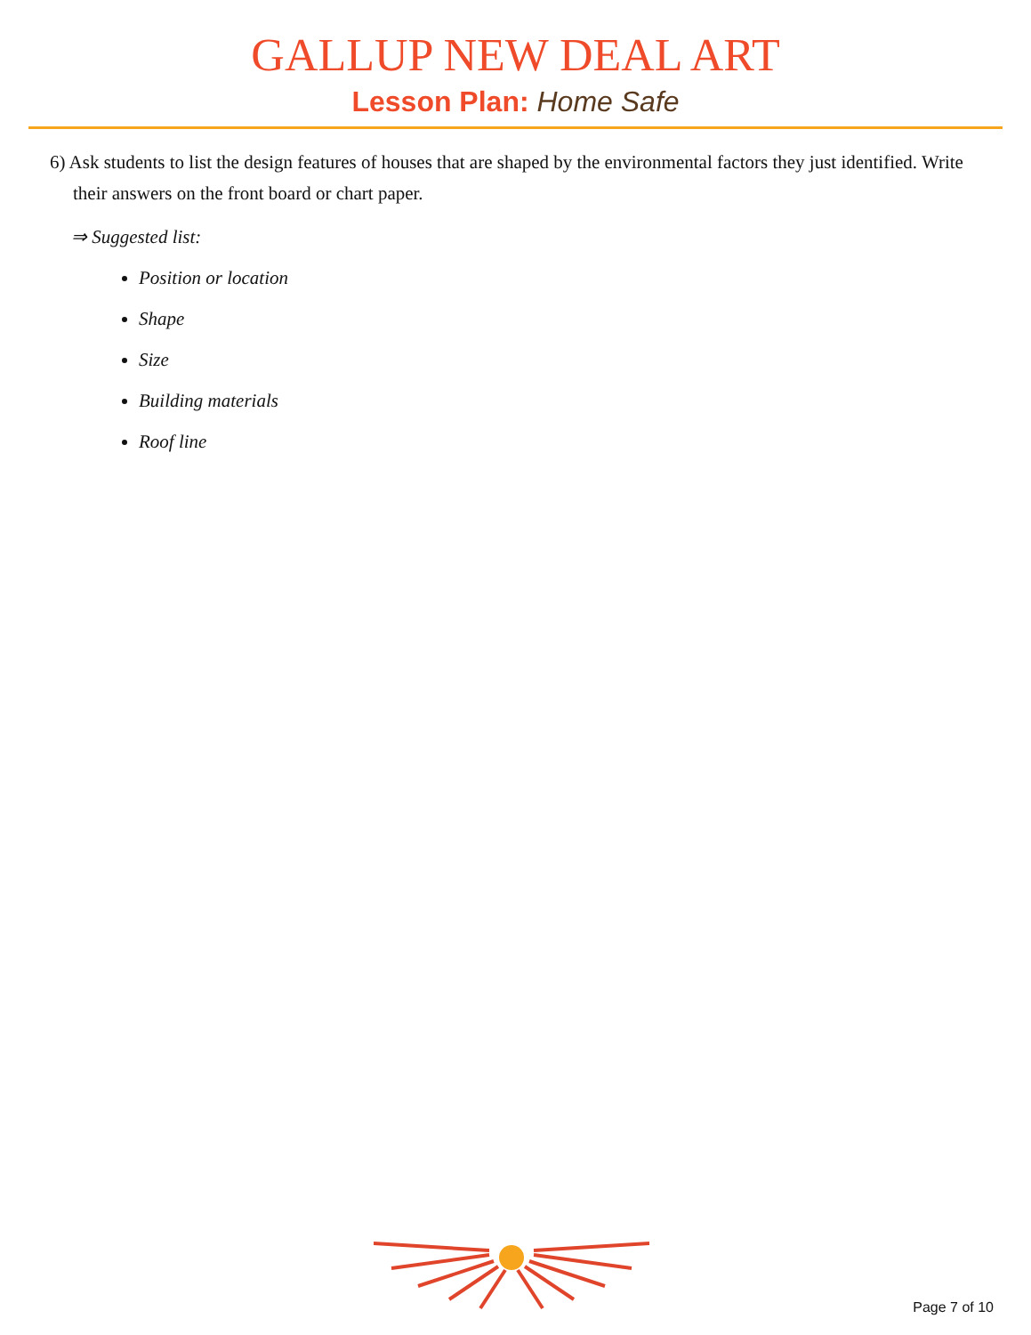GALLUP NEW DEAL ART
Lesson Plan: Home Safe
6) Ask students to list the design features of houses that are shaped by the environmental factors they just identified. Write their answers on the front board or chart paper.
⇒ Suggested list:
Position or location
Shape
Size
Building materials
Roof line
Page 7 of 10